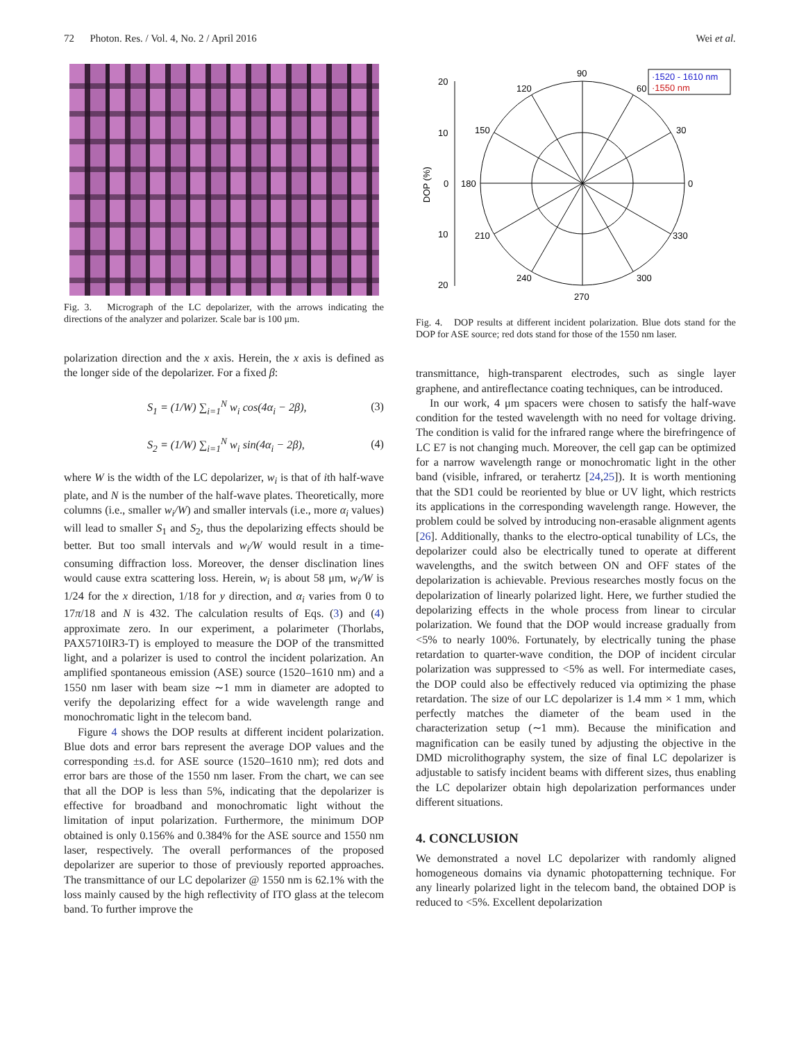72 Photon. Res. / Vol. 4, No. 2 / April 2016 Wei et al.
Fig. 3. Micrograph of the LC depolarizer, with the arrows indicating the directions of the analyzer and polarizer. Scale bar is 100 μm.
polarization direction and the x axis. Herein, the x axis is defined as the longer side of the depolarizer. For a fixed β:
S<sub>1</sub> = (1/W) ∑<sub>i=1</sub><sup>N</sup> w<sub>i</sub> cos(4α<sub>i</sub> − 2β), (3)
S<sub>2</sub> = (1/W) ∑<sub>i=1</sub><sup>N</sup> w<sub>i</sub> sin(4α<sub>i</sub> − 2β), (4)
where W is the width of the LC depolarizer, w<sub>i</sub> is that of ith half-wave plate, and N is the number of the half-wave plates. Theoretically, more columns (i.e., smaller w<sub>i</sub>/W) and smaller intervals (i.e., more α<sub>i</sub> values) will lead to smaller S<sub>1</sub> and S<sub>2</sub>, thus the depolarizing effects should be better. But too small intervals and w<sub>i</sub>/W would result in a time-consuming diffraction loss. Moreover, the denser disclination lines would cause extra scattering loss. Herein, w<sub>i</sub> is about 58 μm, w<sub>i</sub>/W is 1/24 for the x direction, 1/18 for y direction, and α<sub>i</sub> varies from 0 to 17π/18 and N is 432. The calculation results of Eqs. (3) and (4) approximate zero. In our experiment, a polarimeter (Thorlabs, PAX5710IR3-T) is employed to measure the DOP of the transmitted light, and a polarizer is used to control the incident polarization. An amplified spontaneous emission (ASE) source (1520–1610 nm) and a 1550 nm laser with beam size ∼1 mm in diameter are adopted to verify the depolarizing effect for a wide wavelength range and monochromatic light in the telecom band.
Figure 4 shows the DOP results at different incident polarization. Blue dots and error bars represent the average DOP values and the corresponding ±s.d. for ASE source (1520–1610 nm); red dots and error bars are those of the 1550 nm laser. From the chart, we can see that all the DOP is less than 5%, indicating that the depolarizer is effective for broadband and monochromatic light without the limitation of input polarization. Furthermore, the minimum DOP obtained is only 0.156% and 0.384% for the ASE source and 1550 nm laser, respectively. The overall performances of the proposed depolarizer are superior to those of previously reported approaches. The transmittance of our LC depolarizer @ 1550 nm is 62.1% with the loss mainly caused by the high reflectivity of ITO glass at the telecom band. To further improve the
20
10
0
10
20
DOP (%)
90
120
60
150
30
180
0
210
330
240
300
270
·1520 - 1610 nm
·1550 nm
Fig. 4. DOP results at different incident polarization. Blue dots stand for the DOP for ASE source; red dots stand for those of the 1550 nm laser.
transmittance, high-transparent electrodes, such as single layer graphene, and antireflectance coating techniques, can be introduced.
In our work, 4 μm spacers were chosen to satisfy the half-wave condition for the tested wavelength with no need for voltage driving. The condition is valid for the infrared range where the birefringence of LC E7 is not changing much. Moreover, the cell gap can be optimized for a narrow wavelength range or monochromatic light in the other band (visible, infrared, or terahertz [24,25]). It is worth mentioning that the SD1 could be reoriented by blue or UV light, which restricts its applications in the corresponding wavelength range. However, the problem could be solved by introducing non-erasable alignment agents [26]. Additionally, thanks to the electro-optical tunability of LCs, the depolarizer could also be electrically tuned to operate at different wavelengths, and the switch between ON and OFF states of the depolarization is achievable. Previous researches mostly focus on the depolarization of linearly polarized light. Here, we further studied the depolarizing effects in the whole process from linear to circular polarization. We found that the DOP would increase gradually from <5% to nearly 100%. Fortunately, by electrically tuning the phase retardation to quarter-wave condition, the DOP of incident circular polarization was suppressed to <5% as well. For intermediate cases, the DOP could also be effectively reduced via optimizing the phase retardation. The size of our LC depolarizer is 1.4 mm × 1 mm, which perfectly matches the diameter of the beam used in the characterization setup (∼1 mm). Because the minification and magnification can be easily tuned by adjusting the objective in the DMD microlithography system, the size of final LC depolarizer is adjustable to satisfy incident beams with different sizes, thus enabling the LC depolarizer obtain high depolarization performances under different situations.
4. CONCLUSION
We demonstrated a novel LC depolarizer with randomly aligned homogeneous domains via dynamic photopatterning technique. For any linearly polarized light in the telecom band, the obtained DOP is reduced to <5%. Excellent depolarization